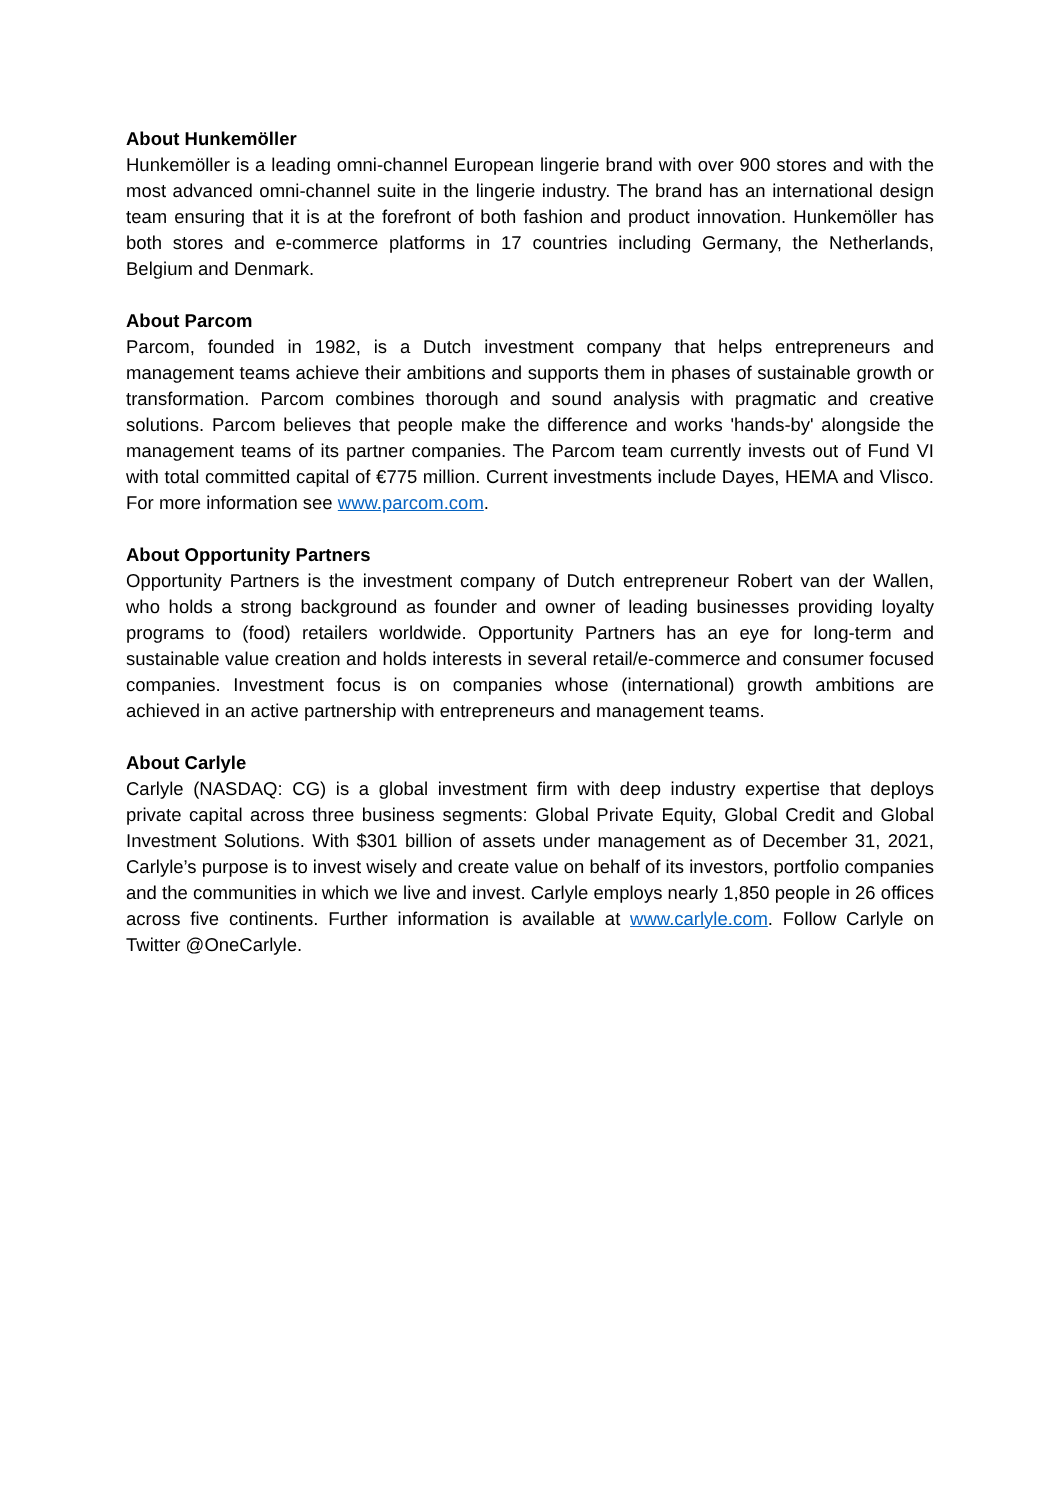About Hunkemöller
Hunkemöller is a leading omni-channel European lingerie brand with over 900 stores and with the most advanced omni-channel suite in the lingerie industry. The brand has an international design team ensuring that it is at the forefront of both fashion and product innovation. Hunkemöller has both stores and e-commerce platforms in 17 countries including Germany, the Netherlands, Belgium and Denmark.
About Parcom
Parcom, founded in 1982, is a Dutch investment company that helps entrepreneurs and management teams achieve their ambitions and supports them in phases of sustainable growth or transformation. Parcom combines thorough and sound analysis with pragmatic and creative solutions. Parcom believes that people make the difference and works 'hands-by' alongside the management teams of its partner companies. The Parcom team currently invests out of Fund VI with total committed capital of €775 million. Current investments include Dayes, HEMA and Vlisco. For more information see www.parcom.com.
About Opportunity Partners
Opportunity Partners is the investment company of Dutch entrepreneur Robert van der Wallen, who holds a strong background as founder and owner of leading businesses providing loyalty programs to (food) retailers worldwide. Opportunity Partners has an eye for long-term and sustainable value creation and holds interests in several retail/e-commerce and consumer focused companies. Investment focus is on companies whose (international) growth ambitions are achieved in an active partnership with entrepreneurs and management teams.
About Carlyle
Carlyle (NASDAQ: CG) is a global investment firm with deep industry expertise that deploys private capital across three business segments: Global Private Equity, Global Credit and Global Investment Solutions. With $301 billion of assets under management as of December 31, 2021, Carlyle’s purpose is to invest wisely and create value on behalf of its investors, portfolio companies and the communities in which we live and invest. Carlyle employs nearly 1,850 people in 26 offices across five continents. Further information is available at www.carlyle.com. Follow Carlyle on Twitter @OneCarlyle.